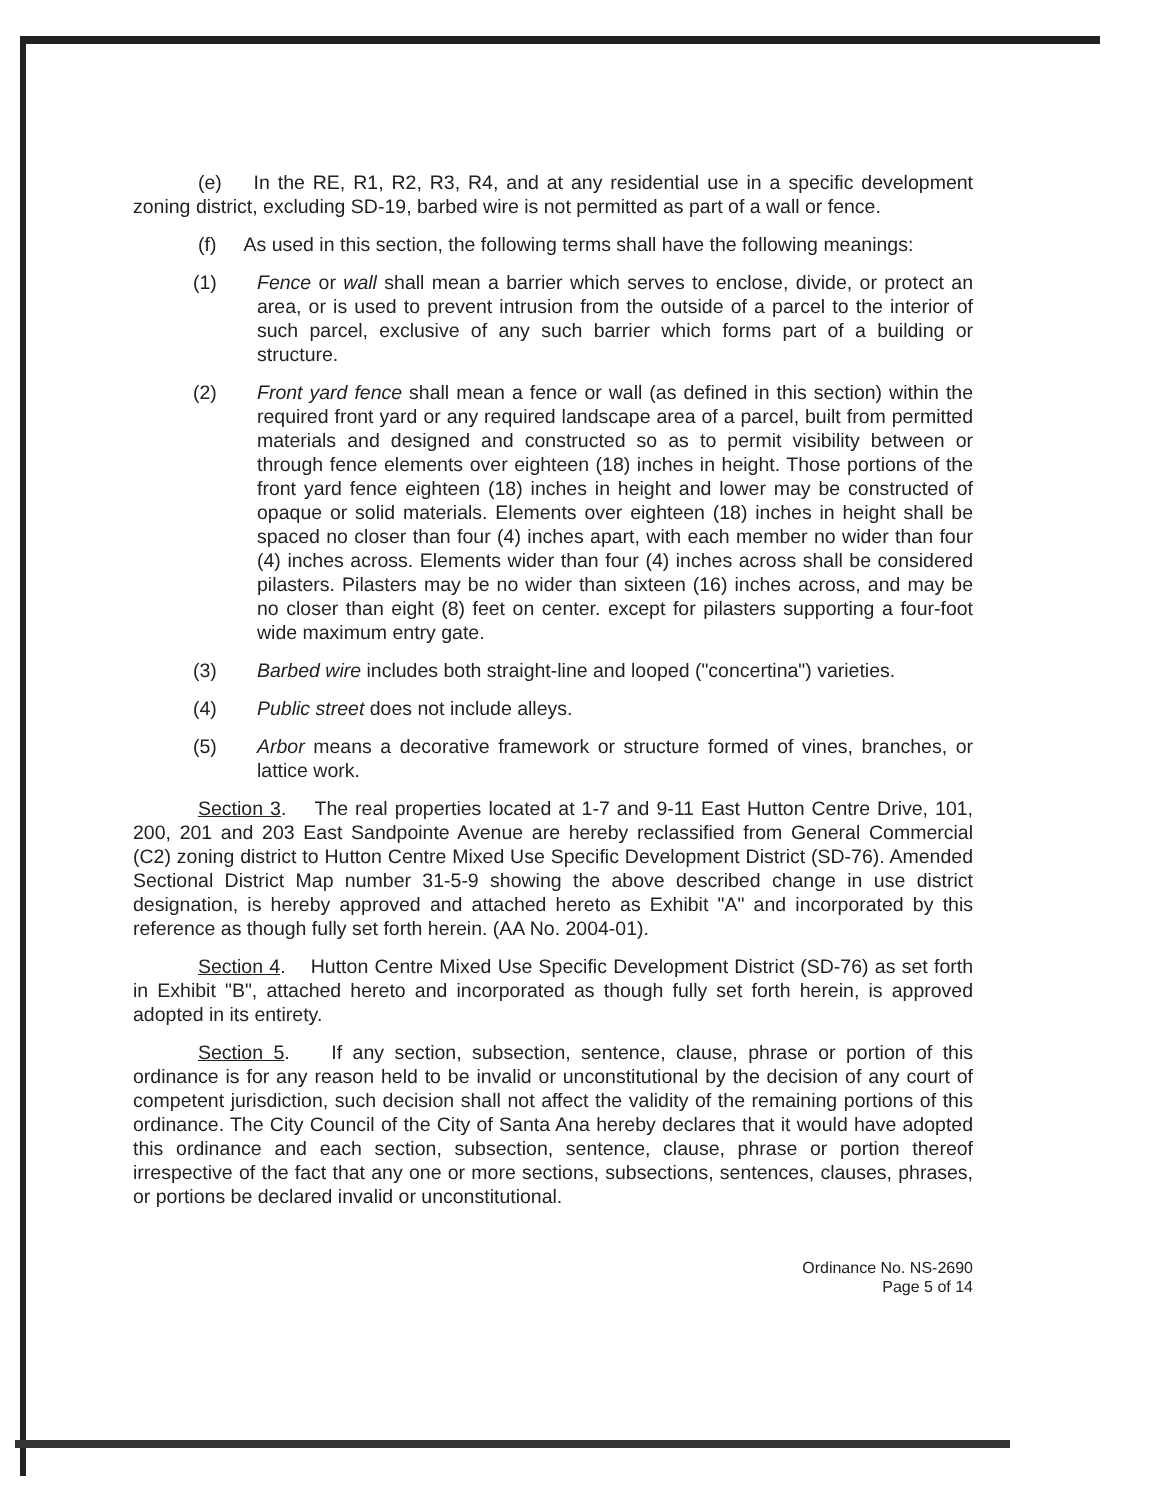(e) In the RE, R1, R2, R3, R4, and at any residential use in a specific development zoning district, excluding SD-19, barbed wire is not permitted as part of a wall or fence.
(f) As used in this section, the following terms shall have the following meanings:
(1) Fence or wall shall mean a barrier which serves to enclose, divide, or protect an area, or is used to prevent intrusion from the outside of a parcel to the interior of such parcel, exclusive of any such barrier which forms part of a building or structure.
(2) Front yard fence shall mean a fence or wall (as defined in this section) within the required front yard or any required landscape area of a parcel, built from permitted materials and designed and constructed so as to permit visibility between or through fence elements over eighteen (18) inches in height. Those portions of the front yard fence eighteen (18) inches in height and lower may be constructed of opaque or solid materials. Elements over eighteen (18) inches in height shall be spaced no closer than four (4) inches apart, with each member no wider than four (4) inches across. Elements wider than four (4) inches across shall be considered pilasters. Pilasters may be no wider than sixteen (16) inches across, and may be no closer than eight (8) feet on center. except for pilasters supporting a four-foot wide maximum entry gate.
(3) Barbed wire includes both straight-line and looped ("concertina") varieties.
(4) Public street does not include alleys.
(5) Arbor means a decorative framework or structure formed of vines, branches, or lattice work.
Section 3. The real properties located at 1-7 and 9-11 East Hutton Centre Drive, 101, 200, 201 and 203 East Sandpointe Avenue are hereby reclassified from General Commercial (C2) zoning district to Hutton Centre Mixed Use Specific Development District (SD-76). Amended Sectional District Map number 31-5-9 showing the above described change in use district designation, is hereby approved and attached hereto as Exhibit "A" and incorporated by this reference as though fully set forth herein. (AA No. 2004-01).
Section 4. Hutton Centre Mixed Use Specific Development District (SD-76) as set forth in Exhibit "B", attached hereto and incorporated as though fully set forth herein, is approved adopted in its entirety.
Section 5. If any section, subsection, sentence, clause, phrase or portion of this ordinance is for any reason held to be invalid or unconstitutional by the decision of any court of competent jurisdiction, such decision shall not affect the validity of the remaining portions of this ordinance. The City Council of the City of Santa Ana hereby declares that it would have adopted this ordinance and each section, subsection, sentence, clause, phrase or portion thereof irrespective of the fact that any one or more sections, subsections, sentences, clauses, phrases, or portions be declared invalid or unconstitutional.
Ordinance No. NS-2690
Page 5 of 14